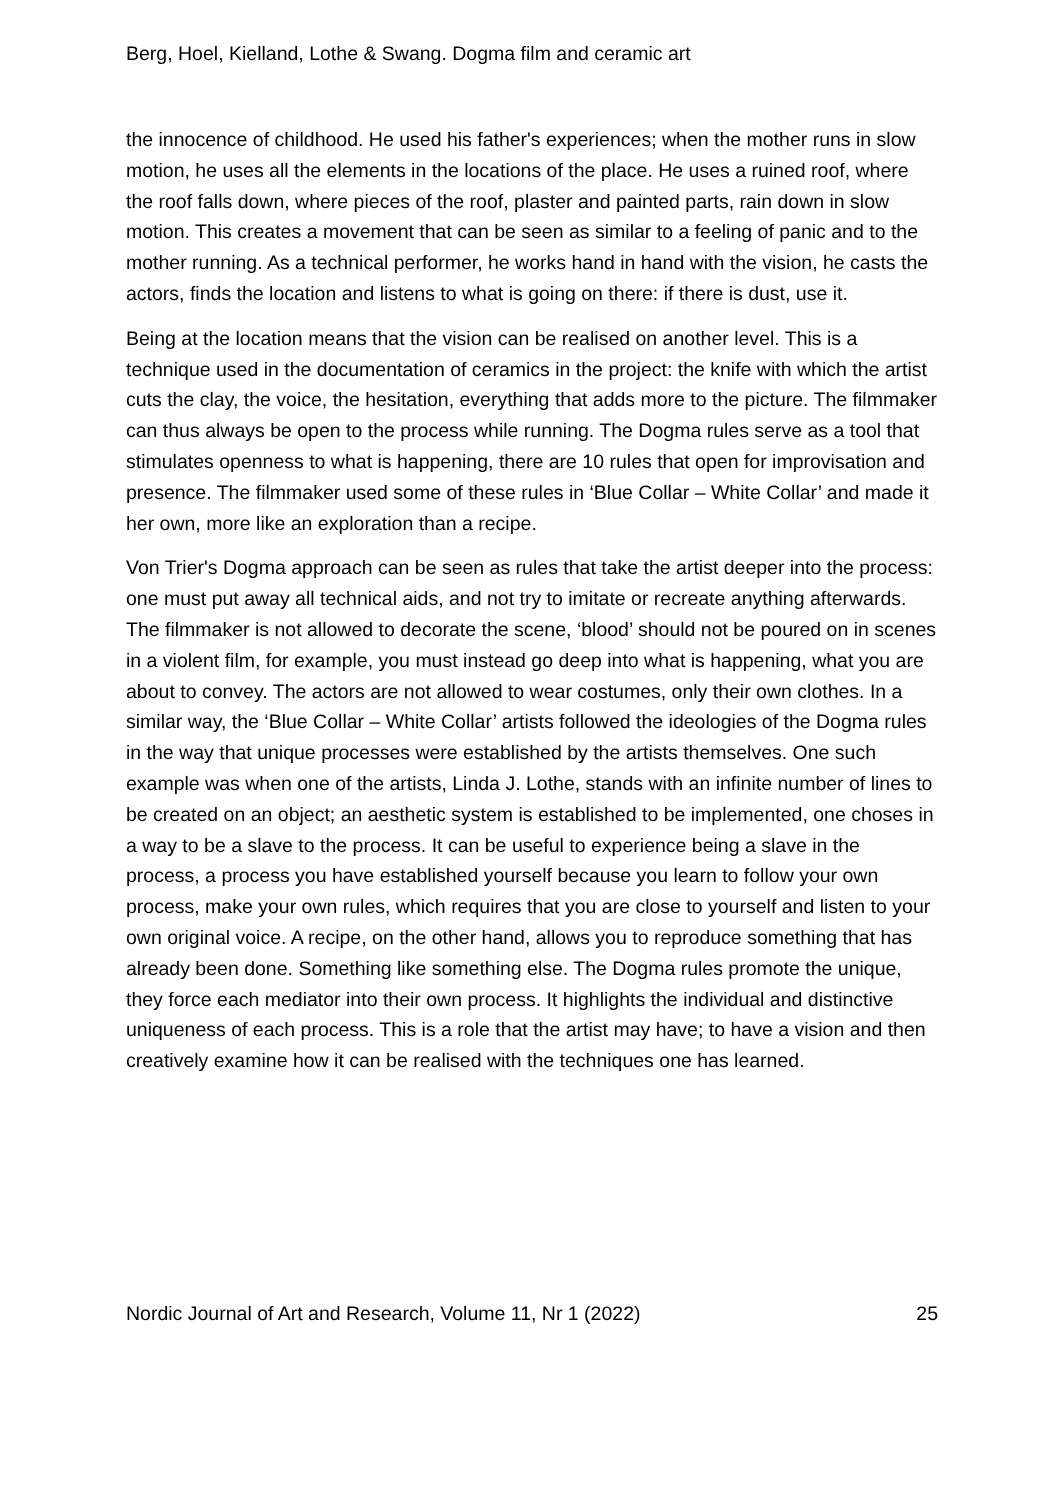Berg, Hoel, Kielland, Lothe & Swang. Dogma film and ceramic art
the innocence of childhood. He used his father's experiences; when the mother runs in slow motion, he uses all the elements in the locations of the place. He uses a ruined roof, where the roof falls down, where pieces of the roof, plaster and painted parts, rain down in slow motion. This creates a movement that can be seen as similar to a feeling of panic and to the mother running. As a technical performer, he works hand in hand with the vision, he casts the actors, finds the location and listens to what is going on there: if there is dust, use it.
Being at the location means that the vision can be realised on another level. This is a technique used in the documentation of ceramics in the project: the knife with which the artist cuts the clay, the voice, the hesitation, everything that adds more to the picture. The filmmaker can thus always be open to the process while running. The Dogma rules serve as a tool that stimulates openness to what is happening, there are 10 rules that open for improvisation and presence. The filmmaker used some of these rules in ‘Blue Collar – White Collar’ and made it her own, more like an exploration than a recipe.
Von Trier's Dogma approach can be seen as rules that take the artist deeper into the process: one must put away all technical aids, and not try to imitate or recreate anything afterwards. The filmmaker is not allowed to decorate the scene, ‘blood’ should not be poured on in scenes in a violent film, for example, you must instead go deep into what is happening, what you are about to convey. The actors are not allowed to wear costumes, only their own clothes. In a similar way, the ‘Blue Collar – White Collar’ artists followed the ideologies of the Dogma rules in the way that unique processes were established by the artists themselves. One such example was when one of the artists, Linda J. Lothe, stands with an infinite number of lines to be created on an object; an aesthetic system is established to be implemented, one choses in a way to be a slave to the process. It can be useful to experience being a slave in the process, a process you have established yourself because you learn to follow your own process, make your own rules, which requires that you are close to yourself and listen to your own original voice. A recipe, on the other hand, allows you to reproduce something that has already been done. Something like something else. The Dogma rules promote the unique, they force each mediator into their own process. It highlights the individual and distinctive uniqueness of each process. This is a role that the artist may have; to have a vision and then creatively examine how it can be realised with the techniques one has learned.
Nordic Journal of Art and Research, Volume 11, Nr 1 (2022) 25